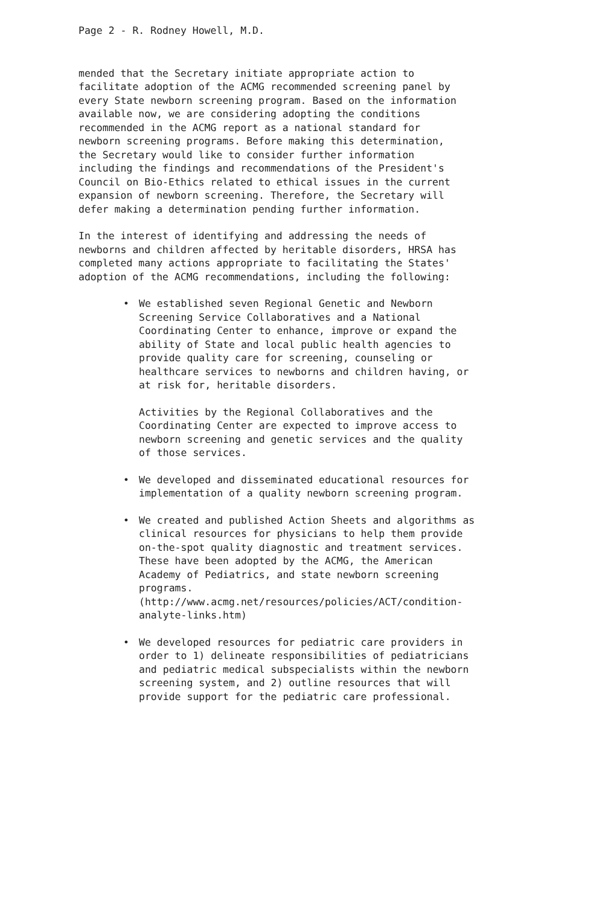Page 2 - R. Rodney Howell, M.D.
mended that the Secretary initiate appropriate action to facilitate adoption of the ACMG recommended screening panel by every State newborn screening program. Based on the information available now, we are considering adopting the conditions recommended in the ACMG report as a national standard for newborn screening programs. Before making this determination, the Secretary would like to consider further information including the findings and recommendations of the President's Council on Bio-Ethics related to ethical issues in the current expansion of newborn screening. Therefore, the Secretary will defer making a determination pending further information.
In the interest of identifying and addressing the needs of newborns and children affected by heritable disorders, HRSA has completed many actions appropriate to facilitating the States' adoption of the ACMG recommendations, including the following:
•
We established seven Regional Genetic and Newborn Screening Service Collaboratives and a National Coordinating Center to enhance, improve or expand the ability of State and local public health agencies to provide quality care for screening, counseling or healthcare services to newborns and children having, or at risk for, heritable disorders.
Activities by the Regional Collaboratives and the Coordinating Center are expected to improve access to newborn screening and genetic services and the quality of those services.
•
We developed and disseminated educational resources for implementation of a quality newborn screening program.
•
We created and published Action Sheets and algorithms as clinical resources for physicians to help them provide on-the-spot quality diagnostic and treatment services. These have been adopted by the ACMG, the American Academy of Pediatrics, and state newborn screening programs. (http://www.acmg.net/resources/policies/ACT/condition- analyte-links.htm)
•
We developed resources for pediatric care providers in order to 1) delineate responsibilities of pediatricians and pediatric medical subspecialists within the newborn screening system, and 2) outline resources that will provide support for the pediatric care professional.